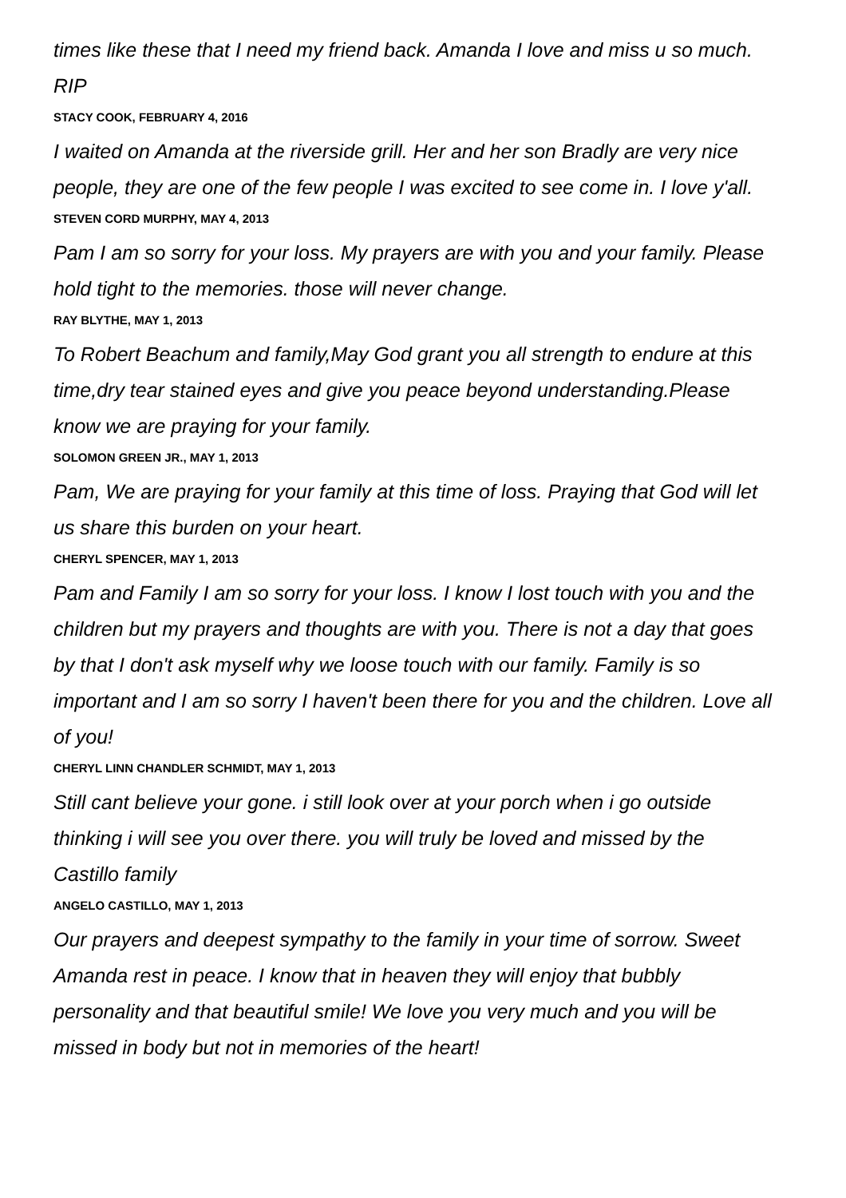times like these that I need my friend back. Amanda I love and miss u so much. RIP
STACY COOK, FEBRUARY 4, 2016
I waited on Amanda at the riverside grill. Her and her son Bradly are very nice people, they are one of the few people I was excited to see come in. I love y'all.
STEVEN CORD MURPHY, MAY 4, 2013
Pam I am so sorry for your loss. My prayers are with you and your family. Please hold tight to the memories. those will never change.
RAY BLYTHE, MAY 1, 2013
To Robert Beachum and family,May God grant you all strength to endure at this time,dry tear stained eyes and give you peace beyond understanding.Please know we are praying for your family.
SOLOMON GREEN JR., MAY 1, 2013
Pam, We are praying for your family at this time of loss. Praying that God will let us share this burden on your heart.
CHERYL SPENCER, MAY 1, 2013
Pam and Family I am so sorry for your loss. I know I lost touch with you and the children but my prayers and thoughts are with you. There is not a day that goes by that I don't ask myself why we loose touch with our family. Family is so important and I am so sorry I haven't been there for you and the children. Love all of you!
CHERYL LINN CHANDLER SCHMIDT, MAY 1, 2013
Still cant believe your gone. i still look over at your porch when i go outside thinking i will see you over there. you will truly be loved and missed by the Castillo family
ANGELO CASTILLO, MAY 1, 2013
Our prayers and deepest sympathy to the family in your time of sorrow. Sweet Amanda rest in peace. I know that in heaven they will enjoy that bubbly personality and that beautiful smile! We love you very much and you will be missed in body but not in memories of the heart!